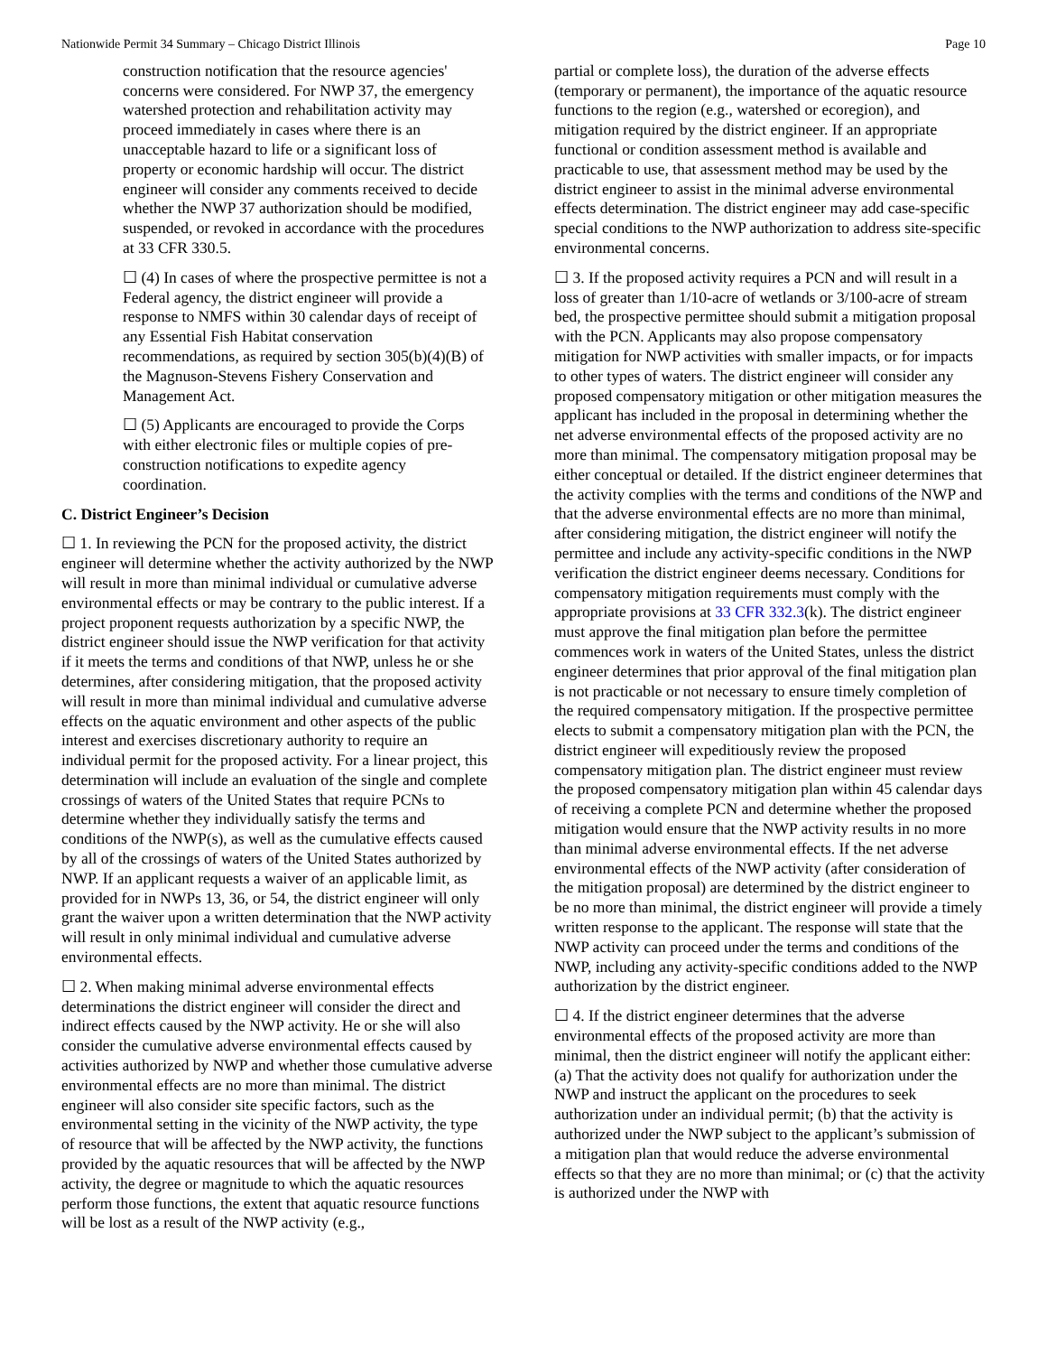Nationwide Permit 34 Summary – Chicago District Illinois Page 10
construction notification that the resource agencies' concerns were considered. For NWP 37, the emergency watershed protection and rehabilitation activity may proceed immediately in cases where there is an unacceptable hazard to life or a significant loss of property or economic hardship will occur. The district engineer will consider any comments received to decide whether the NWP 37 authorization should be modified, suspended, or revoked in accordance with the procedures at 33 CFR 330.5.
☐ (4) In cases of where the prospective permittee is not a Federal agency, the district engineer will provide a response to NMFS within 30 calendar days of receipt of any Essential Fish Habitat conservation recommendations, as required by section 305(b)(4)(B) of the Magnuson-Stevens Fishery Conservation and Management Act.
☐ (5) Applicants are encouraged to provide the Corps with either electronic files or multiple copies of pre-construction notifications to expedite agency coordination.
C. District Engineer’s Decision
☐ 1. In reviewing the PCN for the proposed activity, the district engineer will determine whether the activity authorized by the NWP will result in more than minimal individual or cumulative adverse environmental effects or may be contrary to the public interest. If a project proponent requests authorization by a specific NWP, the district engineer should issue the NWP verification for that activity if it meets the terms and conditions of that NWP, unless he or she determines, after considering mitigation, that the proposed activity will result in more than minimal individual and cumulative adverse effects on the aquatic environment and other aspects of the public interest and exercises discretionary authority to require an individual permit for the proposed activity. For a linear project, this determination will include an evaluation of the single and complete crossings of waters of the United States that require PCNs to determine whether they individually satisfy the terms and conditions of the NWP(s), as well as the cumulative effects caused by all of the crossings of waters of the United States authorized by NWP. If an applicant requests a waiver of an applicable limit, as provided for in NWPs 13, 36, or 54, the district engineer will only grant the waiver upon a written determination that the NWP activity will result in only minimal individual and cumulative adverse environmental effects.
☐ 2. When making minimal adverse environmental effects determinations the district engineer will consider the direct and indirect effects caused by the NWP activity. He or she will also consider the cumulative adverse environmental effects caused by activities authorized by NWP and whether those cumulative adverse environmental effects are no more than minimal. The district engineer will also consider site specific factors, such as the environmental setting in the vicinity of the NWP activity, the type of resource that will be affected by the NWP activity, the functions provided by the aquatic resources that will be affected by the NWP activity, the degree or magnitude to which the aquatic resources perform those functions, the extent that aquatic resource functions will be lost as a result of the NWP activity (e.g.,
partial or complete loss), the duration of the adverse effects (temporary or permanent), the importance of the aquatic resource functions to the region (e.g., watershed or ecoregion), and mitigation required by the district engineer. If an appropriate functional or condition assessment method is available and practicable to use, that assessment method may be used by the district engineer to assist in the minimal adverse environmental effects determination. The district engineer may add case-specific special conditions to the NWP authorization to address site-specific environmental concerns.
☐ 3. If the proposed activity requires a PCN and will result in a loss of greater than 1/10-acre of wetlands or 3/100-acre of stream bed, the prospective permittee should submit a mitigation proposal with the PCN. Applicants may also propose compensatory mitigation for NWP activities with smaller impacts, or for impacts to other types of waters. The district engineer will consider any proposed compensatory mitigation or other mitigation measures the applicant has included in the proposal in determining whether the net adverse environmental effects of the proposed activity are no more than minimal. The compensatory mitigation proposal may be either conceptual or detailed. If the district engineer determines that the activity complies with the terms and conditions of the NWP and that the adverse environmental effects are no more than minimal, after considering mitigation, the district engineer will notify the permittee and include any activity-specific conditions in the NWP verification the district engineer deems necessary. Conditions for compensatory mitigation requirements must comply with the appropriate provisions at 33 CFR 332.3(k). The district engineer must approve the final mitigation plan before the permittee commences work in waters of the United States, unless the district engineer determines that prior approval of the final mitigation plan is not practicable or not necessary to ensure timely completion of the required compensatory mitigation. If the prospective permittee elects to submit a compensatory mitigation plan with the PCN, the district engineer will expeditiously review the proposed compensatory mitigation plan. The district engineer must review the proposed compensatory mitigation plan within 45 calendar days of receiving a complete PCN and determine whether the proposed mitigation would ensure that the NWP activity results in no more than minimal adverse environmental effects. If the net adverse environmental effects of the NWP activity (after consideration of the mitigation proposal) are determined by the district engineer to be no more than minimal, the district engineer will provide a timely written response to the applicant. The response will state that the NWP activity can proceed under the terms and conditions of the NWP, including any activity-specific conditions added to the NWP authorization by the district engineer.
☐ 4. If the district engineer determines that the adverse environmental effects of the proposed activity are more than minimal, then the district engineer will notify the applicant either: (a) That the activity does not qualify for authorization under the NWP and instruct the applicant on the procedures to seek authorization under an individual permit; (b) that the activity is authorized under the NWP subject to the applicant’s submission of a mitigation plan that would reduce the adverse environmental effects so that they are no more than minimal; or (c) that the activity is authorized under the NWP with